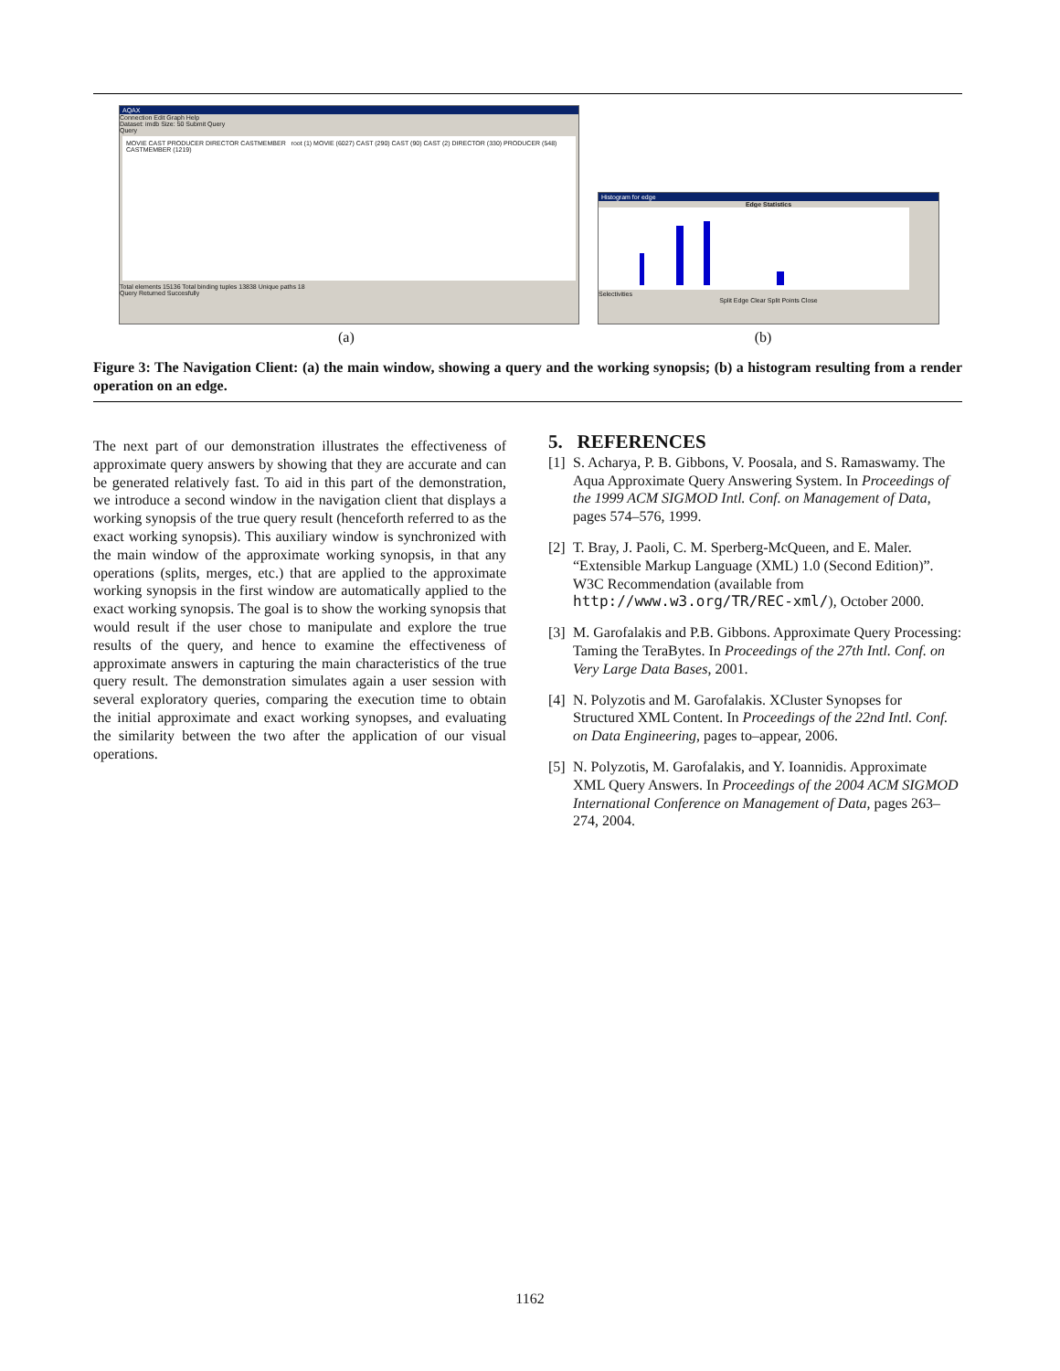AQAX
Connection Edit Graph Help
Dataset: imdb Size: 50 Submit Query
Query
MOVIE CAST PRODUCER DIRECTOR CASTMEMBER root (1) MOVIE (6027) CAST (290) CAST (90) CAST (2) DIRECTOR (330) PRODUCER (548) CASTMEMBER (1219)
Total elements 15136 Total binding tuples 13838 Unique paths 18
Query Returned Succesfully
Histogram for edge
Edge Statistics
Selectivities
Split Edge Clear Split Points Close
(a) (b)
Figure 3: The Navigation Client: (a) the main window, showing a query and the working synopsis; (b) a histogram resulting from a render operation on an edge.
The next part of our demonstration illustrates the effectiveness of approximate query answers by showing that they are accurate and can be generated relatively fast. To aid in this part of the demonstration, we introduce a second window in the navigation client that displays a working synopsis of the true query result (henceforth referred to as the exact working synopsis). This auxiliary window is synchronized with the main window of the approximate working synopsis, in that any operations (splits, merges, etc.) that are applied to the approximate working synopsis in the first window are automatically applied to the exact working synopsis. The goal is to show the working synopsis that would result if the user chose to manipulate and explore the true results of the query, and hence to examine the effectiveness of approximate answers in capturing the main characteristics of the true query result. The demonstration simulates again a user session with several exploratory queries, comparing the execution time to obtain the initial approximate and exact working synopses, and evaluating the similarity between the two after the application of our visual operations.
5. REFERENCES
[1] S. Acharya, P. B. Gibbons, V. Poosala, and S. Ramaswamy. The Aqua Approximate Query Answering System. In Proceedings of the 1999 ACM SIGMOD Intl. Conf. on Management of Data, pages 574–576, 1999.
[2] T. Bray, J. Paoli, C. M. Sperberg-McQueen, and E. Maler. “Extensible Markup Language (XML) 1.0 (Second Edition)”. W3C Recommendation (available from http://www.w3.org/TR/REC-xml/), October 2000.
[3] M. Garofalakis and P.B. Gibbons. Approximate Query Processing: Taming the TeraBytes. In Proceedings of the 27th Intl. Conf. on Very Large Data Bases, 2001.
[4] N. Polyzotis and M. Garofalakis. XCluster Synopses for Structured XML Content. In Proceedings of the 22nd Intl. Conf. on Data Engineering, pages to–appear, 2006.
[5] N. Polyzotis, M. Garofalakis, and Y. Ioannidis. Approximate XML Query Answers. In Proceedings of the 2004 ACM SIGMOD International Conference on Management of Data, pages 263–274, 2004.
1162